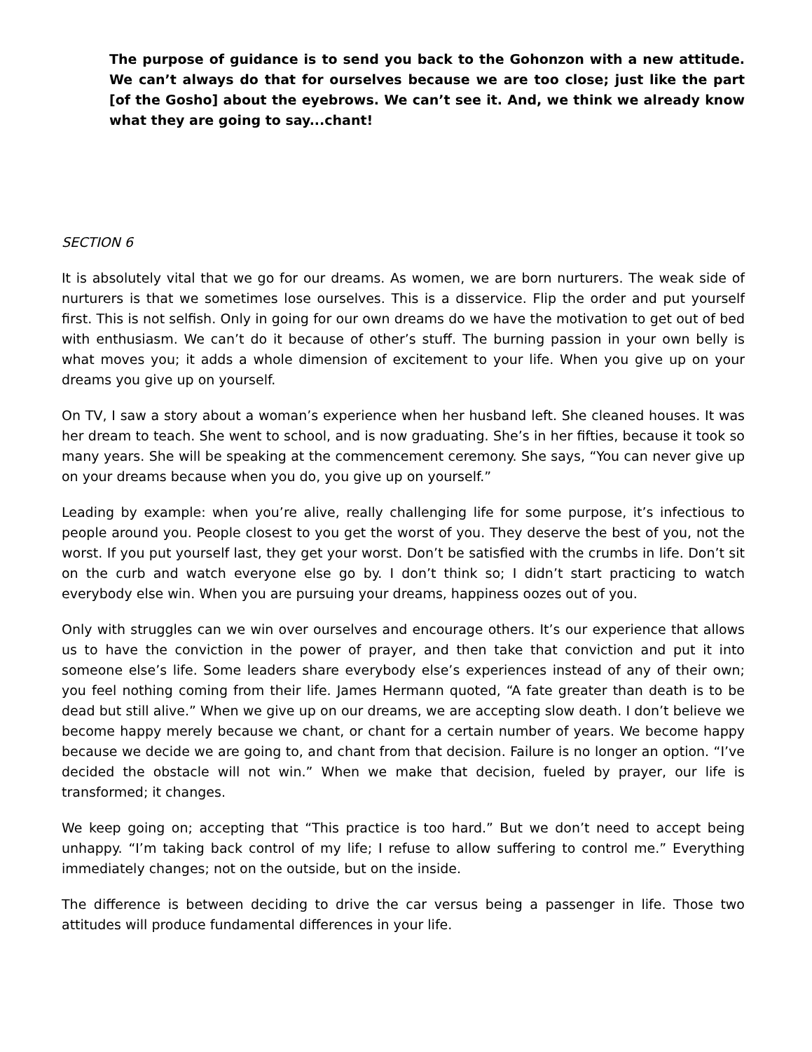The purpose of guidance is to send you back to the Gohonzon with a new attitude. We can’t always do that for ourselves because we are too close; just like the part [of the Gosho] about the eyebrows. We can’t see it. And, we think we already know what they are going to say...chant!
SECTION 6
It is absolutely vital that we go for our dreams. As women, we are born nurturers. The weak side of nurturers is that we sometimes lose ourselves. This is a disservice. Flip the order and put yourself first. This is not selfish. Only in going for our own dreams do we have the motivation to get out of bed with enthusiasm. We can’t do it because of other’s stuff. The burning passion in your own belly is what moves you; it adds a whole dimension of excitement to your life. When you give up on your dreams you give up on yourself.
On TV, I saw a story about a woman’s experience when her husband left. She cleaned houses. It was her dream to teach. She went to school, and is now graduating. She’s in her fifties, because it took so many years. She will be speaking at the commencement ceremony. She says, “You can never give up on your dreams because when you do, you give up on yourself.”
Leading by example: when you’re alive, really challenging life for some purpose, it’s infectious to people around you. People closest to you get the worst of you. They deserve the best of you, not the worst. If you put yourself last, they get your worst. Don’t be satisfied with the crumbs in life. Don’t sit on the curb and watch everyone else go by. I don’t think so; I didn’t start practicing to watch everybody else win. When you are pursuing your dreams, happiness oozes out of you.
Only with struggles can we win over ourselves and encourage others. It’s our experience that allows us to have the conviction in the power of prayer, and then take that conviction and put it into someone else’s life. Some leaders share everybody else’s experiences instead of any of their own; you feel nothing coming from their life. James Hermann quoted, “A fate greater than death is to be dead but still alive.” When we give up on our dreams, we are accepting slow death. I don’t believe we become happy merely because we chant, or chant for a certain number of years. We become happy because we decide we are going to, and chant from that decision. Failure is no longer an option. “I’ve decided the obstacle will not win.” When we make that decision, fueled by prayer, our life is transformed; it changes.
We keep going on; accepting that “This practice is too hard.” But we don’t need to accept being unhappy. “I’m taking back control of my life; I refuse to allow suffering to control me.” Everything immediately changes; not on the outside, but on the inside.
The difference is between deciding to drive the car versus being a passenger in life. Those two attitudes will produce fundamental differences in your life.